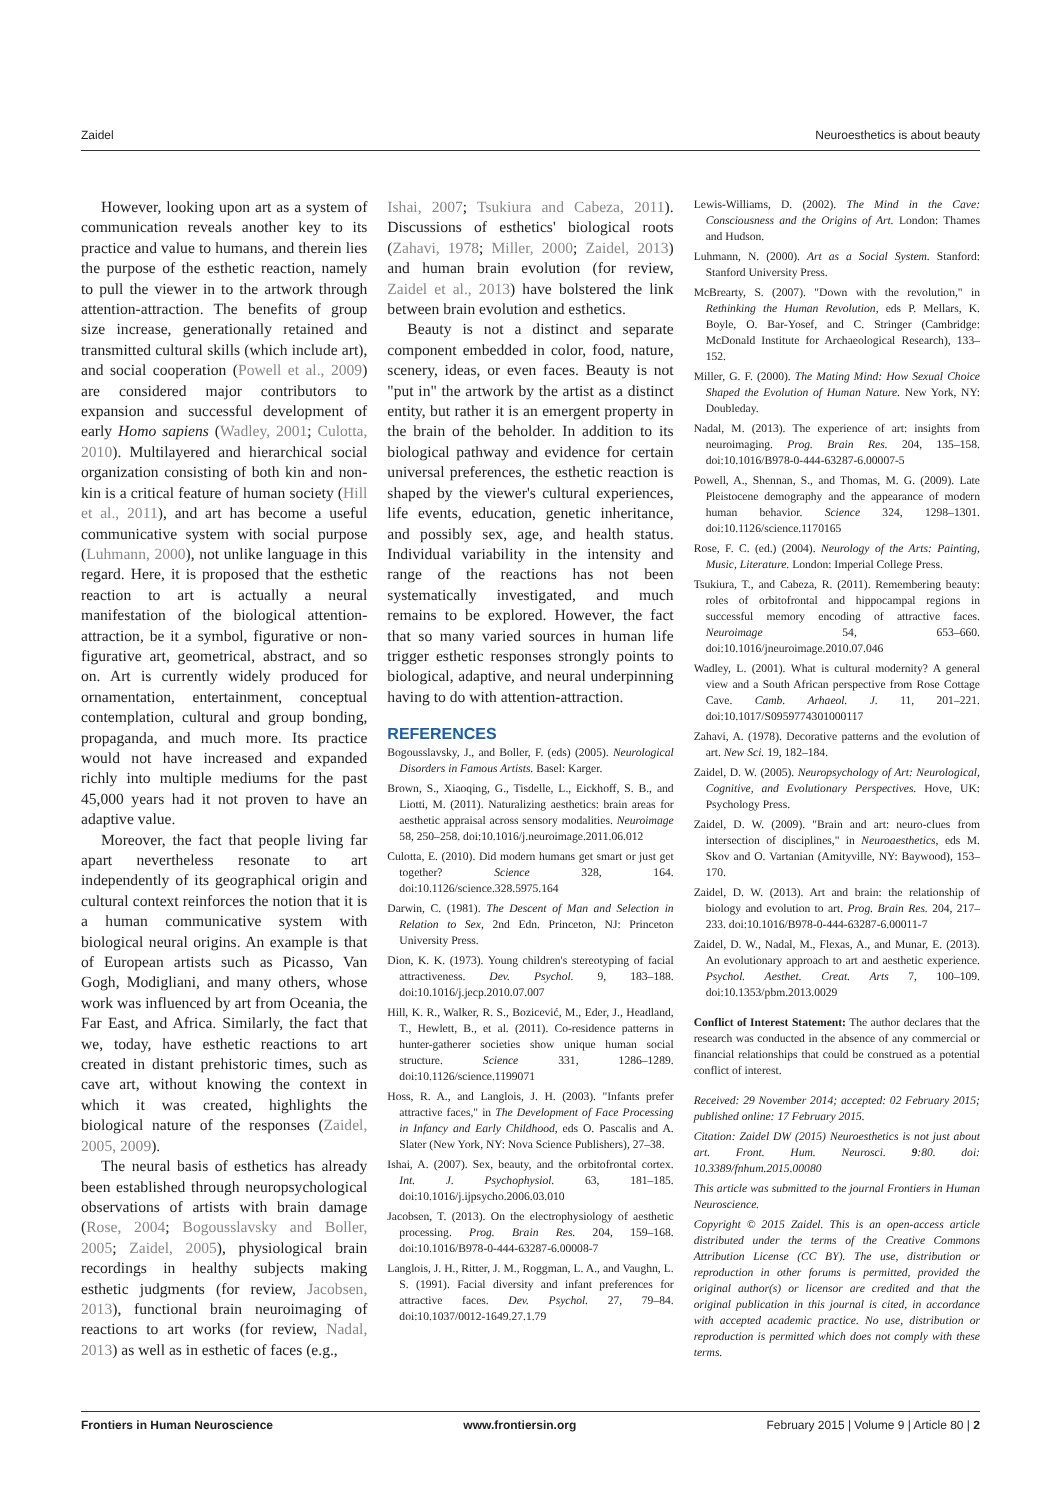Zaidel Neuroesthetics is about beauty
However, looking upon art as a system of communication reveals another key to its practice and value to humans, and therein lies the purpose of the esthetic reaction, namely to pull the viewer in to the artwork through attention-attraction. The benefits of group size increase, generationally retained and transmitted cultural skills (which include art), and social cooperation (Powell et al., 2009) are considered major contributors to expansion and successful development of early Homo sapiens (Wadley, 2001; Culotta, 2010). Multilayered and hierarchical social organization consisting of both kin and non-kin is a critical feature of human society (Hill et al., 2011), and art has become a useful communicative system with social purpose (Luhmann, 2000), not unlike language in this regard. Here, it is proposed that the esthetic reaction to art is actually a neural manifestation of the biological attention-attraction, be it a symbol, figurative or non-figurative art, geometrical, abstract, and so on. Art is currently widely produced for ornamentation, entertainment, conceptual contemplation, cultural and group bonding, propaganda, and much more. Its practice would not have increased and expanded richly into multiple mediums for the past 45,000 years had it not proven to have an adaptive value.
Moreover, the fact that people living far apart nevertheless resonate to art independently of its geographical origin and cultural context reinforces the notion that it is a human communicative system with biological neural origins. An example is that of European artists such as Picasso, Van Gogh, Modigliani, and many others, whose work was influenced by art from Oceania, the Far East, and Africa. Similarly, the fact that we, today, have esthetic reactions to art created in distant prehistoric times, such as cave art, without knowing the context in which it was created, highlights the biological nature of the responses (Zaidel, 2005, 2009).
The neural basis of esthetics has already been established through neuropsychological observations of artists with brain damage (Rose, 2004; Bogousslavsky and Boller, 2005; Zaidel, 2005), physiological brain recordings in healthy subjects making esthetic judgments (for review, Jacobsen, 2013), functional brain neuroimaging of reactions to art works (for review, Nadal, 2013) as well as in esthetic of faces (e.g.,
Ishai, 2007; Tsukiura and Cabeza, 2011). Discussions of esthetics' biological roots (Zahavi, 1978; Miller, 2000; Zaidel, 2013) and human brain evolution (for review, Zaidel et al., 2013) have bolstered the link between brain evolution and esthetics.
Beauty is not a distinct and separate component embedded in color, food, nature, scenery, ideas, or even faces. Beauty is not "put in" the artwork by the artist as a distinct entity, but rather it is an emergent property in the brain of the beholder. In addition to its biological pathway and evidence for certain universal preferences, the esthetic reaction is shaped by the viewer's cultural experiences, life events, education, genetic inheritance, and possibly sex, age, and health status. Individual variability in the intensity and range of the reactions has not been systematically investigated, and much remains to be explored. However, the fact that so many varied sources in human life trigger esthetic responses strongly points to biological, adaptive, and neural underpinning having to do with attention-attraction.
REFERENCES
Bogousslavsky, J., and Boller, F. (eds) (2005). Neurological Disorders in Famous Artists. Basel: Karger.
Brown, S., Xiaoqing, G., Tisdelle, L., Eickhoff, S. B., and Liotti, M. (2011). Naturalizing aesthetics: brain areas for aesthetic appraisal across sensory modalities. Neuroimage 58, 250–258. doi:10.1016/j.neuroimage.2011.06.012
Culotta, E. (2010). Did modern humans get smart or just get together? Science 328, 164. doi:10.1126/science.328.5975.164
Darwin, C. (1981). The Descent of Man and Selection in Relation to Sex, 2nd Edn. Princeton, NJ: Princeton University Press.
Dion, K. K. (1973). Young children's stereotyping of facial attractiveness. Dev. Psychol. 9, 183–188. doi:10.1016/j.jecp.2010.07.007
Hill, K. R., Walker, R. S., Bozicević, M., Eder, J., Headland, T., Hewlett, B., et al. (2011). Co-residence patterns in hunter-gatherer societies show unique human social structure. Science 331, 1286–1289. doi:10.1126/science.1199071
Hoss, R. A., and Langlois, J. H. (2003). "Infants prefer attractive faces," in The Development of Face Processing in Infancy and Early Childhood, eds O. Pascalis and A. Slater (New York, NY: Nova Science Publishers), 27–38.
Ishai, A. (2007). Sex, beauty, and the orbitofrontal cortex. Int. J. Psychophysiol. 63, 181–185. doi:10.1016/j.ijpsycho.2006.03.010
Jacobsen, T. (2013). On the electrophysiology of aesthetic processing. Prog. Brain Res. 204, 159–168. doi:10.1016/B978-0-444-63287-6.00008-7
Langlois, J. H., Ritter, J. M., Roggman, L. A., and Vaughn, L. S. (1991). Facial diversity and infant preferences for attractive faces. Dev. Psychol. 27, 79–84. doi:10.1037/0012-1649.27.1.79
Lewis-Williams, D. (2002). The Mind in the Cave: Consciousness and the Origins of Art. London: Thames and Hudson.
Luhmann, N. (2000). Art as a Social System. Stanford: Stanford University Press.
McBrearty, S. (2007). "Down with the revolution," in Rethinking the Human Revolution, eds P. Mellars, K. Boyle, O. Bar-Yosef, and C. Stringer (Cambridge: McDonald Institute for Archaeological Research), 133–152.
Miller, G. F. (2000). The Mating Mind: How Sexual Choice Shaped the Evolution of Human Nature. New York, NY: Doubleday.
Nadal, M. (2013). The experience of art: insights from neuroimaging. Prog. Brain Res. 204, 135–158. doi:10.1016/B978-0-444-63287-6.00007-5
Powell, A., Shennan, S., and Thomas, M. G. (2009). Late Pleistocene demography and the appearance of modern human behavior. Science 324, 1298–1301. doi:10.1126/science.1170165
Rose, F. C. (ed.) (2004). Neurology of the Arts: Painting, Music, Literature. London: Imperial College Press.
Tsukiura, T., and Cabeza, R. (2011). Remembering beauty: roles of orbitofrontal and hippocampal regions in successful memory encoding of attractive faces. Neuroimage 54, 653–660. doi:10.1016/jneuroimage.2010.07.046
Wadley, L. (2001). What is cultural modernity? A general view and a South African perspective from Rose Cottage Cave. Camb. Arhaeol. J. 11, 201–221. doi:10.1017/S0959774301000117
Zahavi, A. (1978). Decorative patterns and the evolution of art. New Sci. 19, 182–184.
Zaidel, D. W. (2005). Neuropsychology of Art: Neurological, Cognitive, and Evolutionary Perspectives. Hove, UK: Psychology Press.
Zaidel, D. W. (2009). "Brain and art: neuro-clues from intersection of disciplines," in Neuroaesthetics, eds M. Skov and O. Vartanian (Amityville, NY: Baywood), 153–170.
Zaidel, D. W. (2013). Art and brain: the relationship of biology and evolution to art. Prog. Brain Res. 204, 217–233. doi:10.1016/B978-0-444-63287-6.00011-7
Zaidel, D. W., Nadal, M., Flexas, A., and Munar, E. (2013). An evolutionary approach to art and aesthetic experience. Psychol. Aesthet. Creat. Arts 7, 100–109. doi:10.1353/pbm.2013.0029
Conflict of Interest Statement: The author declares that the research was conducted in the absence of any commercial or financial relationships that could be construed as a potential conflict of interest.
Received: 29 November 2014; accepted: 02 February 2015; published online: 17 February 2015.
Citation: Zaidel DW (2015) Neuroesthetics is not just about art. Front. Hum. Neurosci. 9:80. doi: 10.3389/fnhum.2015.00080
This article was submitted to the journal Frontiers in Human Neuroscience.
Copyright © 2015 Zaidel. This is an open-access article distributed under the terms of the Creative Commons Attribution License (CC BY). The use, distribution or reproduction in other forums is permitted, provided the original author(s) or licensor are credited and that the original publication in this journal is cited, in accordance with accepted academic practice. No use, distribution or reproduction is permitted which does not comply with these terms.
Frontiers in Human Neuroscience www.frontiersin.org February 2015 | Volume 9 | Article 80 | 2